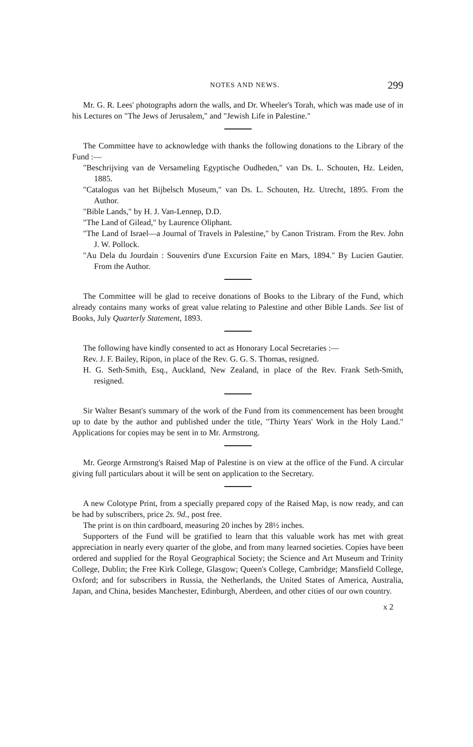NOTES AND NEWS. 299
Mr. G. R. Lees' photographs adorn the walls, and Dr. Wheeler's Torah, which was made use of in his Lectures on "The Jews of Jerusalem," and "Jewish Life in Palestine."
The Committee have to acknowledge with thanks the following donations to the Library of the Fund :—
"Beschrijving van de Versameling Egyptische Oudheden," van Ds. L. Schouten, Hz. Leiden, 1885.
"Catalogus van het Bijbelsch Museum," van Ds. L. Schouten, Hz. Utrecht, 1895. From the Author.
"Bible Lands," by H. J. Van-Lennep, D.D.
"The Land of Gilead," by Laurence Oliphant.
"The Land of Israel—a Journal of Travels in Palestine," by Canon Tristram. From the Rev. John J. W. Pollock.
"Au Dela du Jourdain : Souvenirs d'une Excursion Faite en Mars, 1894." By Lucien Gautier. From the Author.
The Committee will be glad to receive donations of Books to the Library of the Fund, which already contains many works of great value relating to Palestine and other Bible Lands. See list of Books, July Quarterly Statement, 1893.
The following have kindly consented to act as Honorary Local Secretaries :—
Rev. J. F. Bailey, Ripon, in place of the Rev. G. G. S. Thomas, resigned.
H. G. Seth-Smith, Esq., Auckland, New Zealand, in place of the Rev. Frank Seth-Smith, resigned.
Sir Walter Besant's summary of the work of the Fund from its commencement has been brought up to date by the author and published under the title, "Thirty Years' Work in the Holy Land." Applications for copies may be sent in to Mr. Armstrong.
Mr. George Armstrong's Raised Map of Palestine is on view at the office of the Fund. A circular giving full particulars about it will be sent on application to the Secretary.
A new Colotype Print, from a specially prepared copy of the Raised Map, is now ready, and can be had by subscribers, price 2s. 9d., post free.
The print is on thin cardboard, measuring 20 inches by 28½ inches.
Supporters of the Fund will be gratified to learn that this valuable work has met with great appreciation in nearly every quarter of the globe, and from many learned societies. Copies have been ordered and supplied for the Royal Geographical Society; the Science and Art Museum and Trinity College, Dublin; the Free Kirk College, Glasgow; Queen's College, Cambridge; Mansfield College, Oxford; and for subscribers in Russia, the Netherlands, the United States of America, Australia, Japan, and China, besides Manchester, Edinburgh, Aberdeen, and other cities of our own country.
x 2